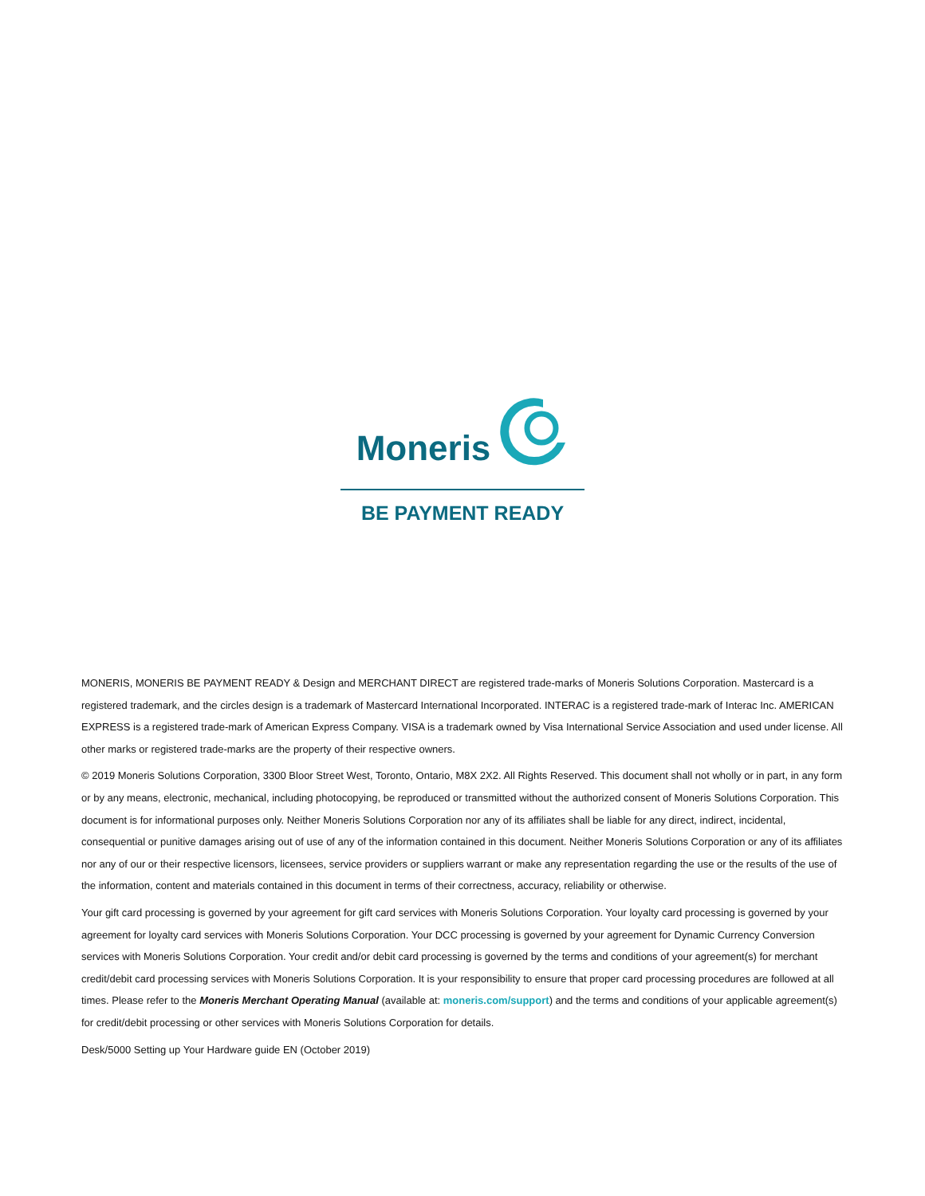Moneris
BE PAYMENT READY
MONERIS, MONERIS BE PAYMENT READY & Design and MERCHANT DIRECT are registered trade-marks of Moneris Solutions Corporation. Mastercard is a registered trademark, and the circles design is a trademark of Mastercard International Incorporated. INTERAC is a registered trade-mark of Interac Inc. AMERICAN EXPRESS is a registered trade-mark of American Express Company. VISA is a trademark owned by Visa International Service Association and used under license. All other marks or registered trade-marks are the property of their respective owners.
© 2019 Moneris Solutions Corporation, 3300 Bloor Street West, Toronto, Ontario, M8X 2X2. All Rights Reserved. This document shall not wholly or in part, in any form or by any means, electronic, mechanical, including photocopying, be reproduced or transmitted without the authorized consent of Moneris Solutions Corporation. This document is for informational purposes only. Neither Moneris Solutions Corporation nor any of its affiliates shall be liable for any direct, indirect, incidental, consequential or punitive damages arising out of use of any of the information contained in this document. Neither Moneris Solutions Corporation or any of its affiliates nor any of our or their respective licensors, licensees, service providers or suppliers warrant or make any representation regarding the use or the results of the use of the information, content and materials contained in this document in terms of their correctness, accuracy, reliability or otherwise.
Your gift card processing is governed by your agreement for gift card services with Moneris Solutions Corporation. Your loyalty card processing is governed by your agreement for loyalty card services with Moneris Solutions Corporation. Your DCC processing is governed by your agreement for Dynamic Currency Conversion services with Moneris Solutions Corporation. Your credit and/or debit card processing is governed by the terms and conditions of your agreement(s) for merchant credit/debit card processing services with Moneris Solutions Corporation. It is your responsibility to ensure that proper card processing procedures are followed at all times. Please refer to the Moneris Merchant Operating Manual (available at: moneris.com/support) and the terms and conditions of your applicable agreement(s) for credit/debit processing or other services with Moneris Solutions Corporation for details.
Desk/5000 Setting up Your Hardware guide EN (October 2019)